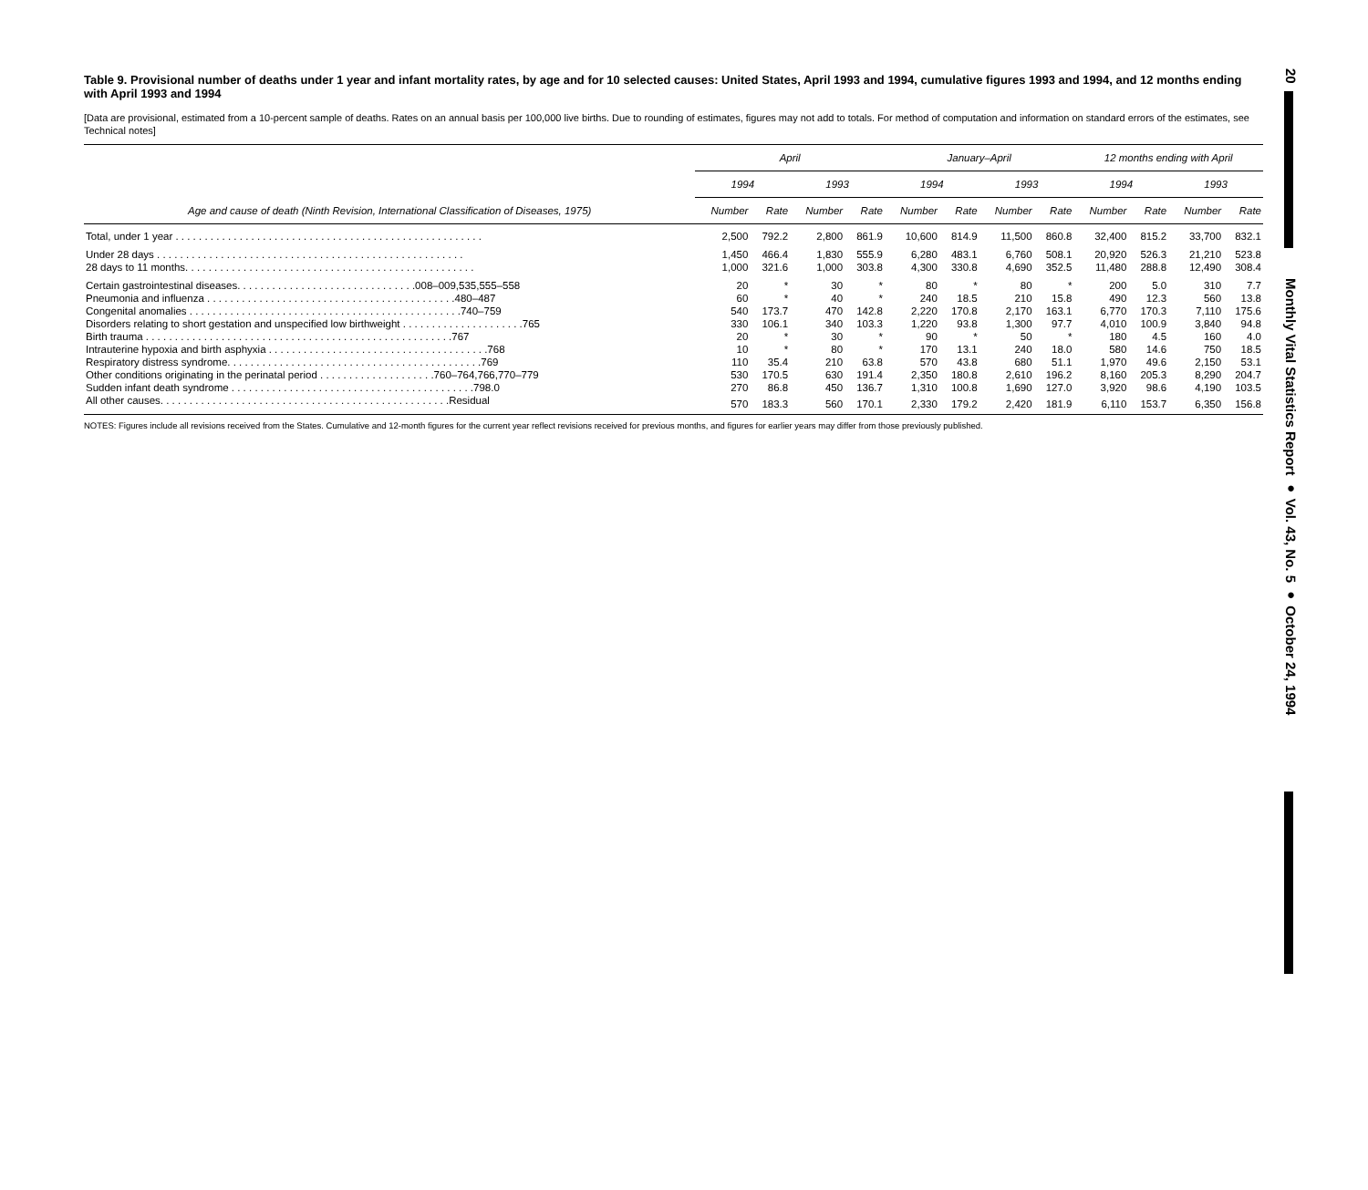Table 9. Provisional number of deaths under 1 year and infant mortality rates, by age and for 10 selected causes: United States, April 1993 and 1994, cumulative figures 1993 and 1994, and 12 months ending with April 1993 and 1994
[Data are provisional, estimated from a 10-percent sample of deaths. Rates on an annual basis per 100,000 live births. Due to rounding of estimates, figures may not add to totals. For method of computation and information on standard errors of the estimates, see Technical notes]
| Age and cause of death (Ninth Revision, International Classification of Diseases, 1975) | April | | | | January–April | | | | 12 months ending with April | | | |
| --- | --- | --- | --- | --- | --- | --- | --- | --- | --- | --- | --- | --- |
| | 1994 | | 1993 | | 1994 | | 1993 | | 1994 | | 1993 | |
| | Number | Rate | Number | Rate | Number | Rate | Number | Rate | Number | Rate | Number | Rate |
| Total, under 1 year . . . . . . . . . . . . . . . . . . . . . . . . . . . . . . . . . . . . . . . . . . . . . . . . . . . . . | 2,500 | 792.2 | 2,800 | 861.9 | 10,600 | 814.9 | 11,500 | 860.8 | 32,400 | 815.2 | 33,700 | 832.1 |
| Under 28 days . . . . . . . . . . . . . . . . . . . . . . . . . . . . . . . . . . . . . . . . . . . . . . . . . . . . . | 1,450 | 466.4 | 1,830 | 555.9 | 6,280 | 483.1 | 6,760 | 508.1 | 20,920 | 526.3 | 21,210 | 523.8 |
| 28 days to 11 months. . . . . . . . . . . . . . . . . . . . . . . . . . . . . . . . . . . . . . . . . . . . . . . . . . | 1,000 | 321.6 | 1,000 | 303.8 | 4,300 | 330.8 | 4,690 | 352.5 | 11,480 | 288.8 | 12,490 | 308.4 |
| Certain gastrointestinal diseases. . . . . . . . . . . . . . . . . . . . . . . . . . . . . . .008–009,535,555–558 | 20 | * | 30 | * | 80 | * | 80 | * | 200 | 5.0 | 310 | 7.7 |
| Pneumonia and influenza . . . . . . . . . . . . . . . . . . . . . . . . . . . . . . . . . . . . . . . . . . .480–487 | 60 | * | 40 | * | 240 | 18.5 | 210 | 15.8 | 490 | 12.3 | 560 | 13.8 |
| Congenital anomalies . . . . . . . . . . . . . . . . . . . . . . . . . . . . . . . . . . . . . . . . . . . . . . .740–759 | 540 | 173.7 | 470 | 142.8 | 2,220 | 170.8 | 2,170 | 163.1 | 6,770 | 170.3 | 7,110 | 175.6 |
| Disorders relating to short gestation and unspecified low birthweight . . . . . . . . . . . . . . . . . . . . .765 | 330 | 106.1 | 340 | 103.3 | 1,220 | 93.8 | 1,300 | 97.7 | 4,010 | 100.9 | 3,840 | 94.8 |
| Birth trauma . . . . . . . . . . . . . . . . . . . . . . . . . . . . . . . . . . . . . . . . . . . . . . . . . . . . .767 | 20 | * | 30 | * | 90 | * | 50 | * | 180 | 4.5 | 160 | 4.0 |
| Intrauterine hypoxia and birth asphyxia . . . . . . . . . . . . . . . . . . . . . . . . . . . . . . . . . . . . . .768 | 10 | * | 80 | * | 170 | 13.1 | 240 | 18.0 | 580 | 14.6 | 750 | 18.5 |
| Respiratory distress syndrome. . . . . . . . . . . . . . . . . . . . . . . . . . . . . . . . . . . . . . . . . . . .769 | 110 | 35.4 | 210 | 63.8 | 570 | 43.8 | 680 | 51.1 | 1,970 | 49.6 | 2,150 | 53.1 |
| Other conditions originating in the perinatal period . . . . . . . . . . . . . . . . . . . .760–764,766,770–779 | 530 | 170.5 | 630 | 191.4 | 2,350 | 180.8 | 2,610 | 196.2 | 8,160 | 205.3 | 8,290 | 204.7 |
| Sudden infant death syndrome . . . . . . . . . . . . . . . . . . . . . . . . . . . . . . . . . . . . . . . . . .798.0 | 270 | 86.8 | 450 | 136.7 | 1,310 | 100.8 | 1,690 | 127.0 | 3,920 | 98.6 | 4,190 | 103.5 |
| All other causes. . . . . . . . . . . . . . . . . . . . . . . . . . . . . . . . . . . . . . . . . . . . . . . . . .Residual | 570 | 183.3 | 560 | 170.1 | 2,330 | 179.2 | 2,420 | 181.9 | 6,110 | 153.7 | 6,350 | 156.8 |
NOTES: Figures include all revisions received from the States. Cumulative and 12-month figures for the current year reflect revisions received for previous months, and figures for earlier years may differ from those previously published.
20
Monthly Vital Statistics Report ● Vol. 43, No. 5 ● October 24, 1994